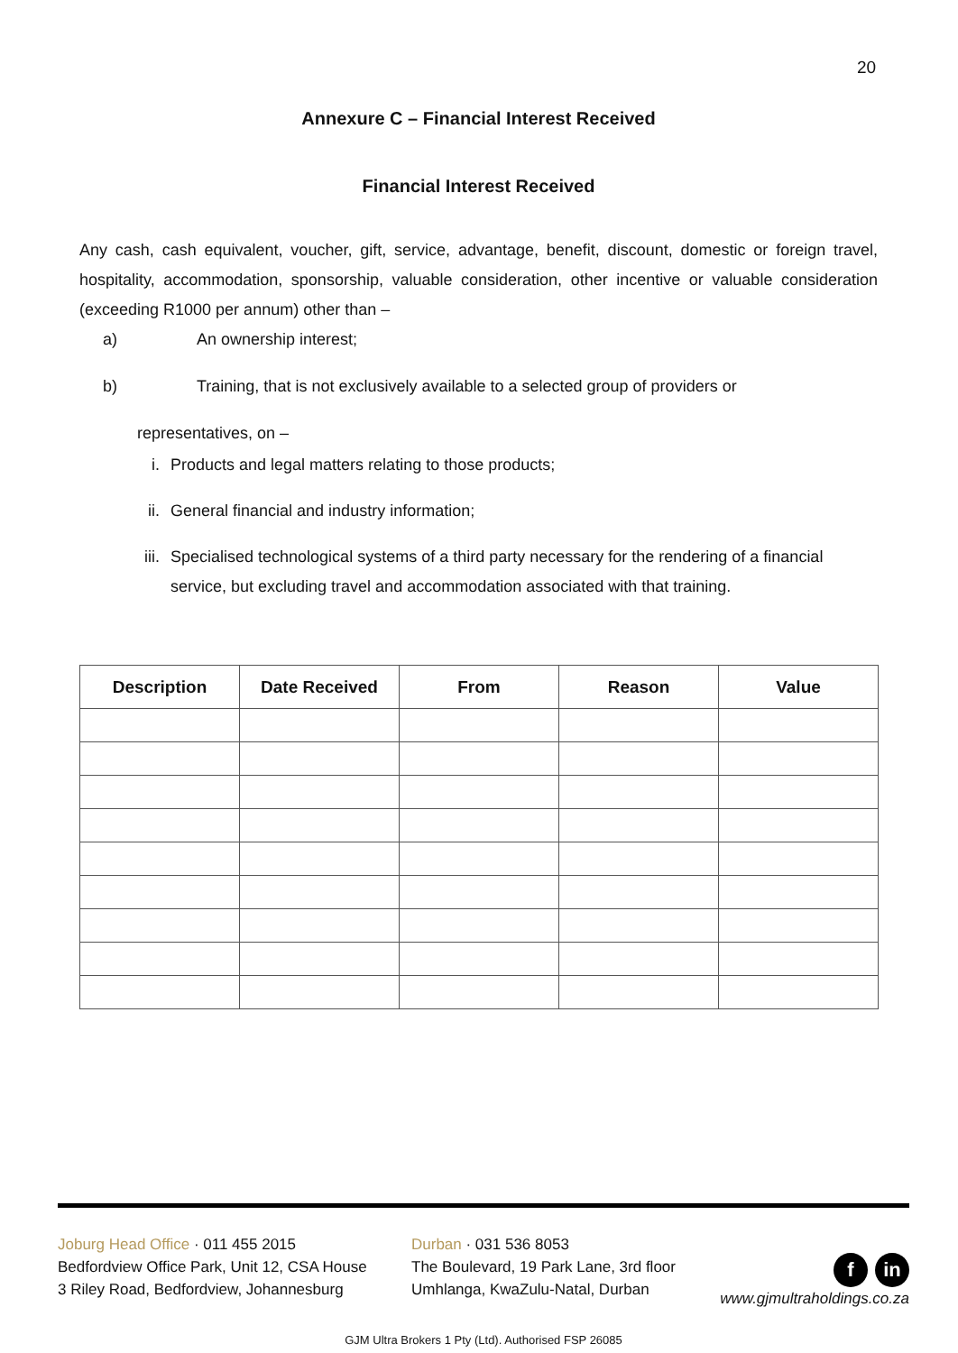20
Annexure C – Financial Interest Received
Financial Interest Received
Any cash, cash equivalent, voucher, gift, service, advantage, benefit, discount, domestic or foreign travel, hospitality, accommodation, sponsorship, valuable consideration, other incentive or valuable consideration (exceeding R1000 per annum) other than –
a) An ownership interest;
b) Training, that is not exclusively available to a selected group of providers or
representatives, on –
i. Products and legal matters relating to those products;
ii. General financial and industry information;
iii. Specialised technological systems of a third party necessary for the rendering of a financial service, but excluding travel and accommodation associated with that training.
| Description | Date Received | From | Reason | Value |
| --- | --- | --- | --- | --- |
Joburg Head Office · 011 455 2015
Bedfordview Office Park, Unit 12, CSA House
3 Riley Road, Bedfordview, Johannesburg
Durban · 031 536 8053
The Boulevard, 19 Park Lane, 3rd floor
Umhlanga, KwaZulu-Natal, Durban
fin
www.gjmultraholdings.co.za
GJM Ultra Brokers 1 Pty (Ltd). Authorised FSP 26085